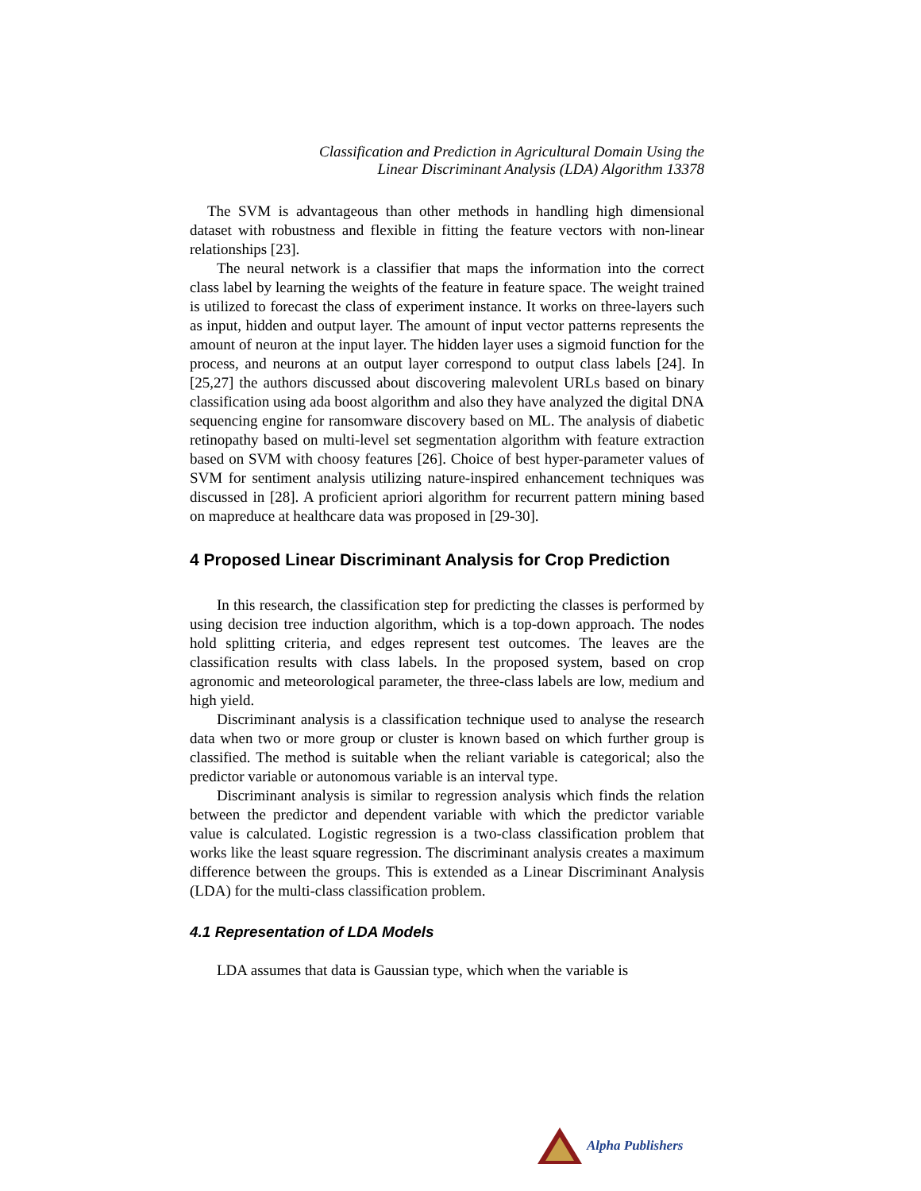Classification and Prediction in Agricultural Domain Using the
Linear Discriminant Analysis (LDA) Algorithm 13378
The SVM is advantageous than other methods in handling high dimensional dataset with robustness and flexible in fitting the feature vectors with non-linear relationships [23].
The neural network is a classifier that maps the information into the correct class label by learning the weights of the feature in feature space. The weight trained is utilized to forecast the class of experiment instance. It works on three-layers such as input, hidden and output layer. The amount of input vector patterns represents the amount of neuron at the input layer. The hidden layer uses a sigmoid function for the process, and neurons at an output layer correspond to output class labels [24]. In [25,27] the authors discussed about discovering malevolent URLs based on binary classification using ada boost algorithm and also they have analyzed the digital DNA sequencing engine for ransomware discovery based on ML. The analysis of diabetic retinopathy based on multi-level set segmentation algorithm with feature extraction based on SVM with choosy features [26]. Choice of best hyper-parameter values of SVM for sentiment analysis utilizing nature-inspired enhancement techniques was discussed in [28]. A proficient apriori algorithm for recurrent pattern mining based on mapreduce at healthcare data was proposed in [29-30].
4 Proposed Linear Discriminant Analysis for Crop Prediction
In this research, the classification step for predicting the classes is performed by using decision tree induction algorithm, which is a top-down approach. The nodes hold splitting criteria, and edges represent test outcomes. The leaves are the classification results with class labels. In the proposed system, based on crop agronomic and meteorological parameter, the three-class labels are low, medium and high yield.
Discriminant analysis is a classification technique used to analyse the research data when two or more group or cluster is known based on which further group is classified. The method is suitable when the reliant variable is categorical; also the predictor variable or autonomous variable is an interval type.
Discriminant analysis is similar to regression analysis which finds the relation between the predictor and dependent variable with which the predictor variable value is calculated. Logistic regression is a two-class classification problem that works like the least square regression. The discriminant analysis creates a maximum difference between the groups. This is extended as a Linear Discriminant Analysis (LDA) for the multi-class classification problem.
4.1 Representation of LDA Models
LDA assumes that data is Gaussian type, which when the variable is
Alpha Publishers